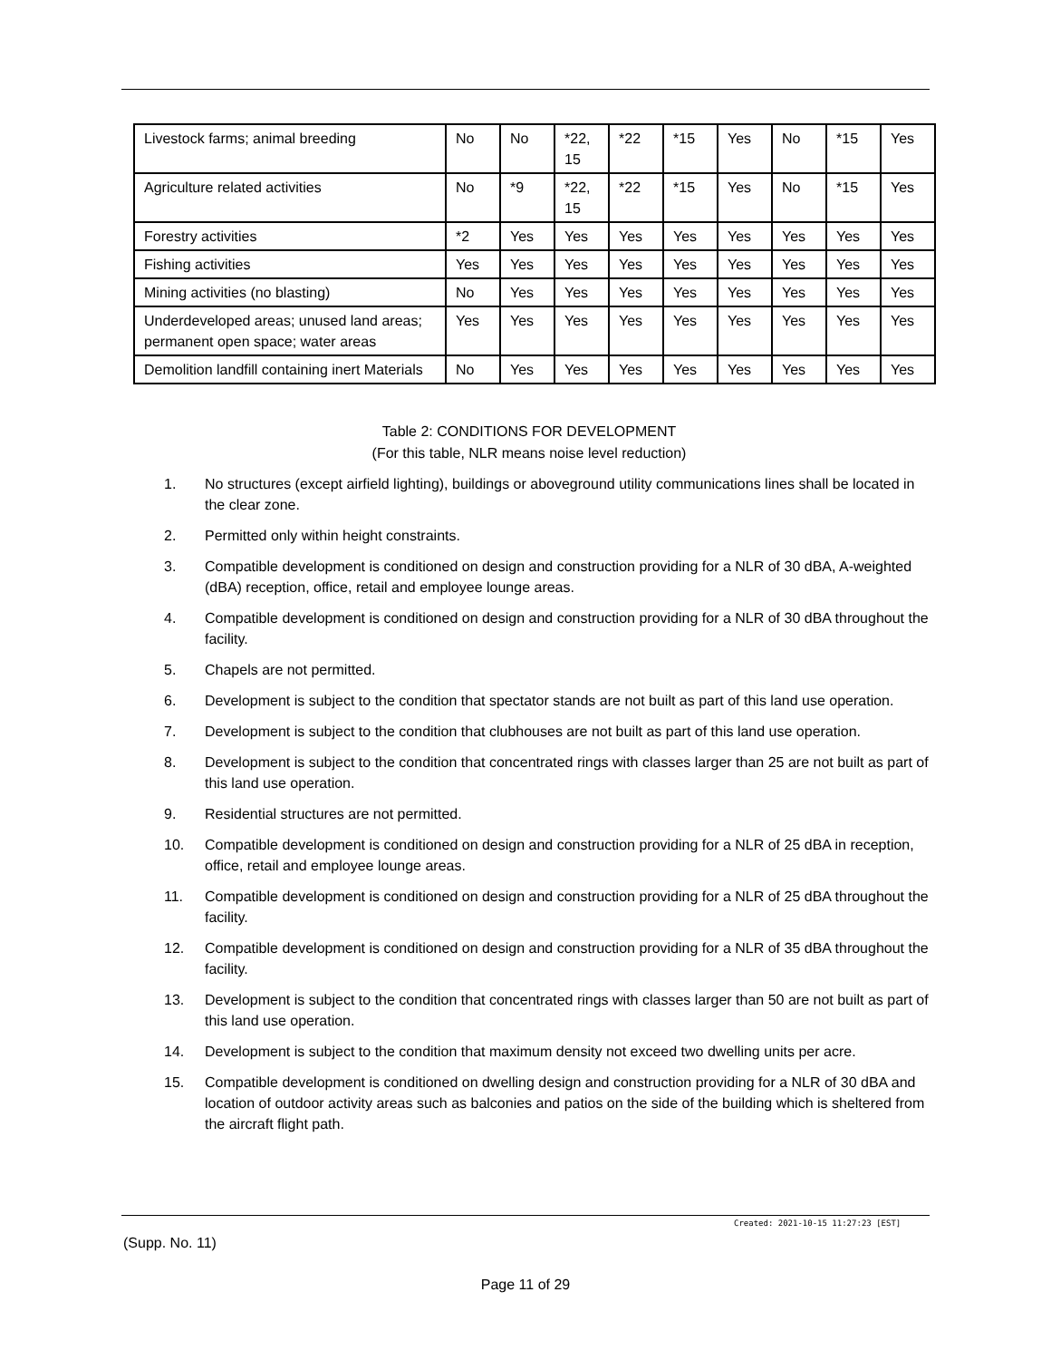| Livestock farms; animal breeding | No | No | *22, 15 | *22 | *15 | Yes | No | *15 | Yes |
| Agriculture related activities | No | *9 | *22, 15 | *22 | *15 | Yes | No | *15 | Yes |
| Forestry activities | *2 | Yes | Yes | Yes | Yes | Yes | Yes | Yes | Yes |
| Fishing activities | Yes | Yes | Yes | Yes | Yes | Yes | Yes | Yes | Yes |
| Mining activities (no blasting) | No | Yes | Yes | Yes | Yes | Yes | Yes | Yes | Yes |
| Underdeveloped areas; unused land areas; permanent open space; water areas | Yes | Yes | Yes | Yes | Yes | Yes | Yes | Yes | Yes |
| Demolition landfill containing inert Materials | No | Yes | Yes | Yes | Yes | Yes | Yes | Yes | Yes |
Table 2: CONDITIONS FOR DEVELOPMENT
(For this table, NLR means noise level reduction)
1. No structures (except airfield lighting), buildings or aboveground utility communications lines shall be located in the clear zone.
2. Permitted only within height constraints.
3. Compatible development is conditioned on design and construction providing for a NLR of 30 dBA, A-weighted (dBA) reception, office, retail and employee lounge areas.
4. Compatible development is conditioned on design and construction providing for a NLR of 30 dBA throughout the facility.
5. Chapels are not permitted.
6. Development is subject to the condition that spectator stands are not built as part of this land use operation.
7. Development is subject to the condition that clubhouses are not built as part of this land use operation.
8. Development is subject to the condition that concentrated rings with classes larger than 25 are not built as part of this land use operation.
9. Residential structures are not permitted.
10. Compatible development is conditioned on design and construction providing for a NLR of 25 dBA in reception, office, retail and employee lounge areas.
11. Compatible development is conditioned on design and construction providing for a NLR of 25 dBA throughout the facility.
12. Compatible development is conditioned on design and construction providing for a NLR of 35 dBA throughout the facility.
13. Development is subject to the condition that concentrated rings with classes larger than 50 are not built as part of this land use operation.
14. Development is subject to the condition that maximum density not exceed two dwelling units per acre.
15. Compatible development is conditioned on dwelling design and construction providing for a NLR of 30 dBA and location of outdoor activity areas such as balconies and patios on the side of the building which is sheltered from the aircraft flight path.
Created: 2021-10-15 11:27:23 [EST]
(Supp. No. 11)
Page 11 of 29